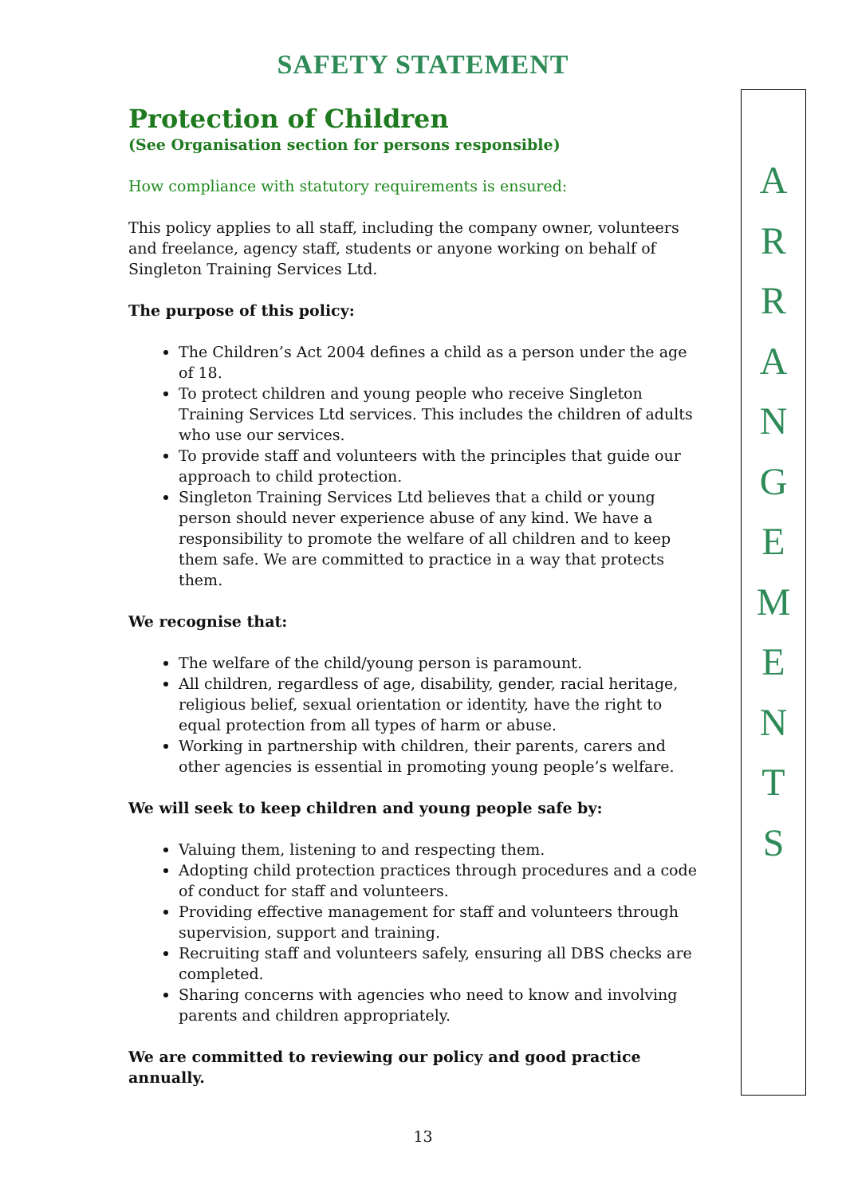SAFETY STATEMENT
Protection of Children
(See Organisation section for persons responsible)
How compliance with statutory requirements is ensured:
This policy applies to all staff, including the company owner, volunteers and freelance, agency staff, students or anyone working on behalf of Singleton Training Services Ltd.
The purpose of this policy:
The Children’s Act 2004 defines a child as a person under the age of 18.
To protect children and young people who receive Singleton Training Services Ltd services. This includes the children of adults who use our services.
To provide staff and volunteers with the principles that guide our approach to child protection.
Singleton Training Services Ltd believes that a child or young person should never experience abuse of any kind. We have a responsibility to promote the welfare of all children and to keep them safe. We are committed to practice in a way that protects them.
We recognise that:
The welfare of the child/young person is paramount.
All children, regardless of age, disability, gender, racial heritage, religious belief, sexual orientation or identity, have the right to equal protection from all types of harm or abuse.
Working in partnership with children, their parents, carers and other agencies is essential in promoting young people’s welfare.
We will seek to keep children and young people safe by:
Valuing them, listening to and respecting them.
Adopting child protection practices through procedures and a code of conduct for staff and volunteers.
Providing effective management for staff and volunteers through supervision, support and training.
Recruiting staff and volunteers safely, ensuring all DBS checks are completed.
Sharing concerns with agencies who need to know and involving parents and children appropriately.
We are committed to reviewing our policy and good practice annually.
A
R
R
A
N
G
E
M
E
N
T
S
13